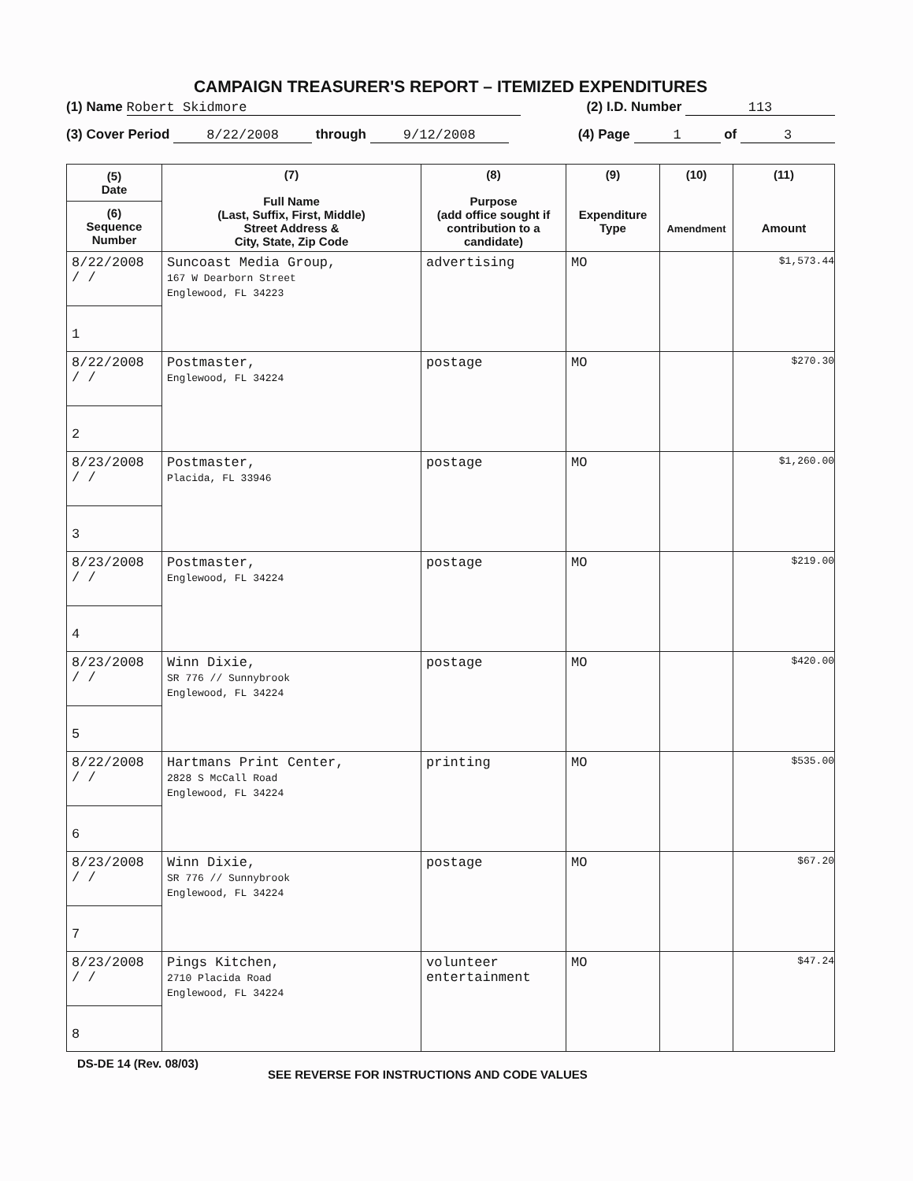CAMPAIGN TREASURER'S REPORT – ITEMIZED EXPENDITURES
(1) Name Robert Skidmore (2) I.D. Number 113
(3) Cover Period 8/22/2008 through 9/12/2008 (4) Page 1 of 3
| (5) Date (6) Sequence Number | (7) Full Name (Last, Suffix, First, Middle) Street Address & City, State, Zip Code | (8) Purpose (add office sought if contribution to a candidate) | (9) Expenditure Type | (10) Amendment | (11) Amount |
| --- | --- | --- | --- | --- | --- |
| 8/22/2008 / / 1 | Suncoast Media Group, 167 W Dearborn Street Englewood, FL 34223 | advertising | MO | | $1,573.44 |
| 8/22/2008 / / 2 | Postmaster, Englewood, FL 34224 | postage | MO | | $270.30 |
| 8/23/2008 / / 3 | Postmaster, Placida, FL 33946 | postage | MO | | $1,260.00 |
| 8/23/2008 / / 4 | Postmaster, Englewood, FL 34224 | postage | MO | | $219.00 |
| 8/23/2008 / / 5 | Winn Dixie, SR 776 // Sunnybrook Englewood, FL 34224 | postage | MO | | $420.00 |
| 8/22/2008 / / 6 | Hartmans Print Center, 2828 S McCall Road Englewood, FL 34224 | printing | MO | | $535.00 |
| 8/23/2008 / / 7 | Winn Dixie, SR 776 // Sunnybrook Englewood, FL 34224 | postage | MO | | $67.20 |
| 8/23/2008 / / 8 | Pings Kitchen, 2710 Placida Road Englewood, FL 34224 | volunteer entertainment | MO | | $47.24 |
DS-DE 14 (Rev. 08/03) SEE REVERSE FOR INSTRUCTIONS AND CODE VALUES